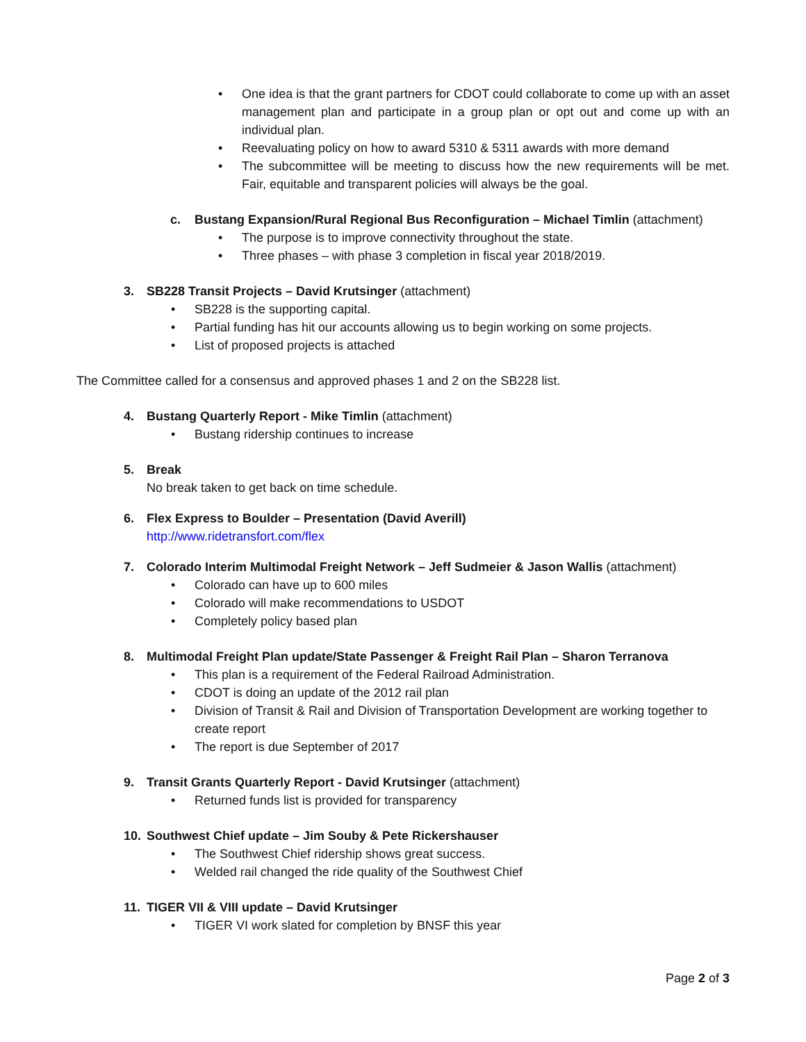• One idea is that the grant partners for CDOT could collaborate to come up with an asset management plan and participate in a group plan or opt out and come up with an individual plan.
• Reevaluating policy on how to award 5310 & 5311 awards with more demand
• The subcommittee will be meeting to discuss how the new requirements will be met. Fair, equitable and transparent policies will always be the goal.
c. Bustang Expansion/Rural Regional Bus Reconfiguration – Michael Timlin (attachment)
• The purpose is to improve connectivity throughout the state.
• Three phases – with phase 3 completion in fiscal year 2018/2019.
3. SB228 Transit Projects – David Krutsinger (attachment)
• SB228 is the supporting capital.
• Partial funding has hit our accounts allowing us to begin working on some projects.
• List of proposed projects is attached
The Committee called for a consensus and approved phases 1 and 2 on the SB228 list.
4. Bustang Quarterly Report - Mike Timlin (attachment)
• Bustang ridership continues to increase
5. Break
No break taken to get back on time schedule.
6. Flex Express to Boulder – Presentation (David Averill)
http://www.ridetransfort.com/flex
7. Colorado Interim Multimodal Freight Network – Jeff Sudmeier & Jason Wallis (attachment)
• Colorado can have up to 600 miles
• Colorado will make recommendations to USDOT
• Completely policy based plan
8. Multimodal Freight Plan update/State Passenger & Freight Rail Plan – Sharon Terranova
• This plan is a requirement of the Federal Railroad Administration.
• CDOT is doing an update of the 2012 rail plan
• Division of Transit & Rail and Division of Transportation Development are working together to create report
• The report is due September of 2017
9. Transit Grants Quarterly Report - David Krutsinger (attachment)
• Returned funds list is provided for transparency
10. Southwest Chief update – Jim Souby & Pete Rickershauser
• The Southwest Chief ridership shows great success.
• Welded rail changed the ride quality of the Southwest Chief
11. TIGER VII & VIII update – David Krutsinger
• TIGER VI work slated for completion by BNSF this year
Page 2 of 3